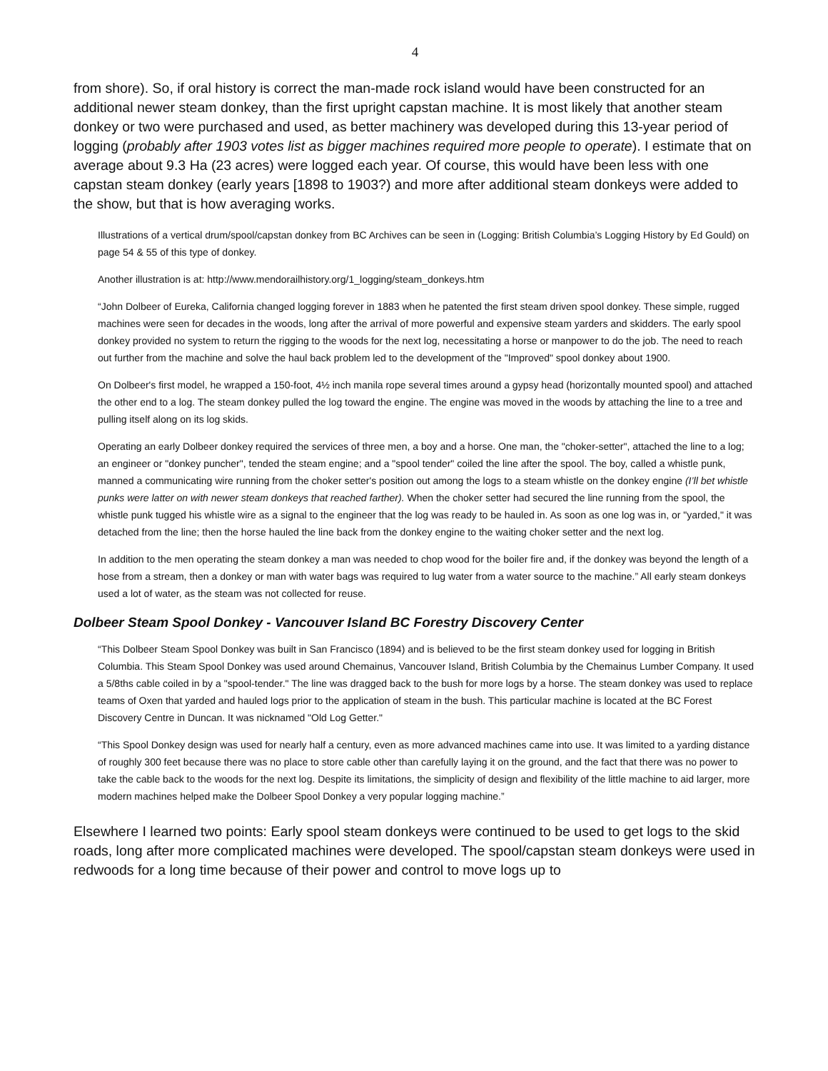4
from shore). So, if oral history is correct the man-made rock island would have been constructed for an additional newer steam donkey, than the first upright capstan machine. It is most likely that another steam donkey or two were purchased and used, as better machinery was developed during this 13-year period of logging (probably after 1903 votes list as bigger machines required more people to operate). I estimate that on average about 9.3 Ha (23 acres) were logged each year. Of course, this would have been less with one capstan steam donkey (early years [1898 to 1903?) and more after additional steam donkeys were added to the show, but that is how averaging works.
Illustrations of a vertical drum/spool/capstan donkey from BC Archives can be seen in (Logging: British Columbia’s Logging History by Ed Gould) on page 54 & 55 of this type of donkey.
Another illustration is at: http://www.mendorailhistory.org/1_logging/steam_donkeys.htm
“John Dolbeer of Eureka, California changed logging forever in 1883 when he patented the first steam driven spool donkey. These simple, rugged machines were seen for decades in the woods, long after the arrival of more powerful and expensive steam yarders and skidders. The early spool donkey provided no system to return the rigging to the woods for the next log, necessitating a horse or manpower to do the job. The need to reach out further from the machine and solve the haul back problem led to the development of the "Improved" spool donkey about 1900.
On Dolbeer's first model, he wrapped a 150-foot, 4½ inch manila rope several times around a gypsy head (horizontally mounted spool) and attached the other end to a log. The steam donkey pulled the log toward the engine. The engine was moved in the woods by attaching the line to a tree and pulling itself along on its log skids.
Operating an early Dolbeer donkey required the services of three men, a boy and a horse. One man, the "choker-setter", attached the line to a log; an engineer or "donkey puncher", tended the steam engine; and a "spool tender" coiled the line after the spool. The boy, called a whistle punk, manned a communicating wire running from the choker setter's position out among the logs to a steam whistle on the donkey engine (I’ll bet whistle punks were latter on with newer steam donkeys that reached farther). When the choker setter had secured the line running from the spool, the whistle punk tugged his whistle wire as a signal to the engineer that the log was ready to be hauled in. As soon as one log was in, or "yarded," it was detached from the line; then the horse hauled the line back from the donkey engine to the waiting choker setter and the next log.
In addition to the men operating the steam donkey a man was needed to chop wood for the boiler fire and, if the donkey was beyond the length of a hose from a stream, then a donkey or man with water bags was required to lug water from a water source to the machine.” All early steam donkeys used a lot of water, as the steam was not collected for reuse.
Dolbeer Steam Spool Donkey - Vancouver Island BC Forestry Discovery Center
“This Dolbeer Steam Spool Donkey was built in San Francisco (1894) and is believed to be the first steam donkey used for logging in British Columbia. This Steam Spool Donkey was used around Chemainus, Vancouver Island, British Columbia by the Chemainus Lumber Company. It used a 5/8ths cable coiled in by a "spool-tender." The line was dragged back to the bush for more logs by a horse. The steam donkey was used to replace teams of Oxen that yarded and hauled logs prior to the application of steam in the bush. This particular machine is located at the BC Forest Discovery Centre in Duncan. It was nicknamed "Old Log Getter."
“This Spool Donkey design was used for nearly half a century, even as more advanced machines came into use. It was limited to a yarding distance of roughly 300 feet because there was no place to store cable other than carefully laying it on the ground, and the fact that there was no power to take the cable back to the woods for the next log. Despite its limitations, the simplicity of design and flexibility of the little machine to aid larger, more modern machines helped make the Dolbeer Spool Donkey a very popular logging machine.”
Elsewhere I learned two points: Early spool steam donkeys were continued to be used to get logs to the skid roads, long after more complicated machines were developed. The spool/capstan steam donkeys were used in redwoods for a long time because of their power and control to move logs up to